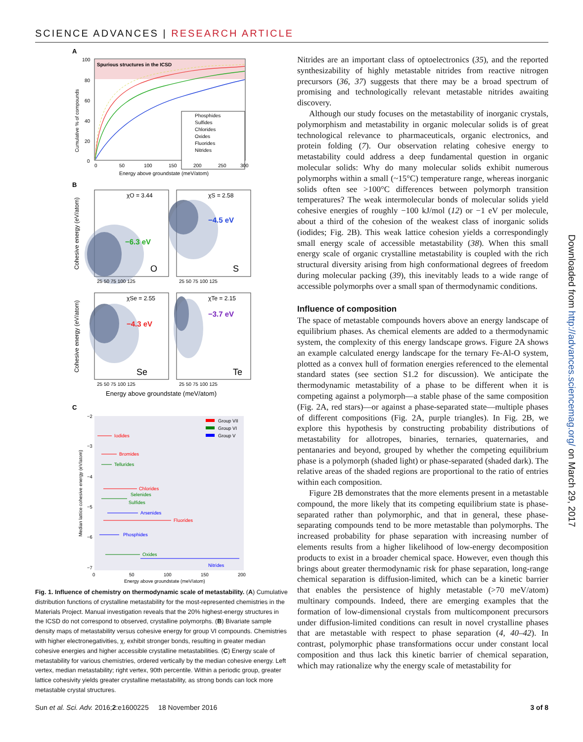SCIENCE ADVANCES | RESEARCH ARTICLE
A
Spurious structures in the ICSD
Phosphides
Sulfides
Chlorides
Oxides
Fluorides
Nitrides
100
80
60
40
20
0
0
50
100
150
200
250
300
Energy above groundstate (meV/atom)
Cumulative % of compounds
B
χO = 3.44
−6.3 eV
O
χS = 2.58
−4.5 eV
S
χSe = 2.55
−4.3 eV
Se
χTe = 2.15
−3.7 eV
Te
25 50 75 100 125
25 50 75 100 125
25 50 75 100 125
25 50 75 100 125
Cohesive energy (eV/atom)
Cohesive energy (eV/atom)
Energy above groundstate (meV/atom)
C
Group VII
Group VI
Group V
Iodides
Bromides
Tellurides
Chlorides
Selenides
Sulfides
Arsenides
Fluorides
Phosphides
Oxides
Nitrides
−2
−3
−4
−5
−6
−7
0
50
100
150
200
Energy above groundstate (meV/atom)
Median lattice cohesive energy (eV/atom)
Fig. 1. Influence of chemistry on thermodynamic scale of metastability. (A) Cumulative distribution functions of crystalline metastability for the most-represented chemistries in the Materials Project. Manual investigation reveals that the 20% highest-energy structures in the ICSD do not correspond to observed, crystalline polymorphs. (B) Bivariate sample density maps of metastability versus cohesive energy for group VI compounds. Chemistries with higher electronegativities, χ, exhibit stronger bonds, resulting in greater median cohesive energies and higher accessible crystalline metastabilities. (C) Energy scale of metastability for various chemistries, ordered vertically by the median cohesive energy. Left vertex, median metastability; right vertex, 90th percentile. Within a periodic group, greater lattice cohesivity yields greater crystalline metastability, as strong bonds can lock more metastable crystal structures.
Nitrides are an important class of optoelectronics (35), and the reported synthesizability of highly metastable nitrides from reactive nitrogen precursors (36, 37) suggests that there may be a broad spectrum of promising and technologically relevant metastable nitrides awaiting discovery.
Although our study focuses on the metastability of inorganic crystals, polymorphism and metastability in organic molecular solids is of great technological relevance to pharmaceuticals, organic electronics, and protein folding (7). Our observation relating cohesive energy to metastability could address a deep fundamental question in organic molecular solids: Why do many molecular solids exhibit numerous polymorphs within a small (~15°C) temperature range, whereas inorganic solids often see >100°C differences between polymorph transition temperatures? The weak intermolecular bonds of molecular solids yield cohesive energies of roughly −100 kJ/mol (12) or −1 eV per molecule, about a third of the cohesion of the weakest class of inorganic solids (iodides; Fig. 2B). This weak lattice cohesion yields a correspondingly small energy scale of accessible metastability (38). When this small energy scale of organic crystalline metastability is coupled with the rich structural diversity arising from high conformational degrees of freedom during molecular packing (39), this inevitably leads to a wide range of accessible polymorphs over a small span of thermodynamic conditions.
Influence of composition
The space of metastable compounds hovers above an energy landscape of equilibrium phases. As chemical elements are added to a thermodynamic system, the complexity of this energy landscape grows. Figure 2A shows an example calculated energy landscape for the ternary Fe-Al-O system, plotted as a convex hull of formation energies referenced to the elemental standard states (see section S1.2 for discussion). We anticipate the thermodynamic metastability of a phase to be different when it is competing against a polymorph—a stable phase of the same composition (Fig. 2A, red stars)—or against a phase-separated state—multiple phases of different compositions (Fig. 2A, purple triangles). In Fig. 2B, we explore this hypothesis by constructing probability distributions of metastability for allotropes, binaries, ternaries, quaternaries, and pentanaries and beyond, grouped by whether the competing equilibrium phase is a polymorph (shaded light) or phase-separated (shaded dark). The relative areas of the shaded regions are proportional to the ratio of entries within each composition.
Figure 2B demonstrates that the more elements present in a metastable compound, the more likely that its competing equilibrium state is phase-separated rather than polymorphic, and that in general, these phase-separating compounds tend to be more metastable than polymorphs. The increased probability for phase separation with increasing number of elements results from a higher likelihood of low-energy decomposition products to exist in a broader chemical space. However, even though this brings about greater thermodynamic risk for phase separation, long-range chemical separation is diffusion-limited, which can be a kinetic barrier that enables the persistence of highly metastable (>70 meV/atom) multinary compounds. Indeed, there are emerging examples that the formation of low-dimensional crystals from multicomponent precursors under diffusion-limited conditions can result in novel crystalline phases that are metastable with respect to phase separation (4, 40–42). In contrast, polymorphic phase transformations occur under constant local composition and thus lack this kinetic barrier of chemical separation, which may rationalize why the energy scale of metastability for
Downloaded from http://advances.sciencemag.org/ on March 29, 2017
Sun et al. Sci. Adv. 2016;2:e1600225 18 November 2016 3 of 8